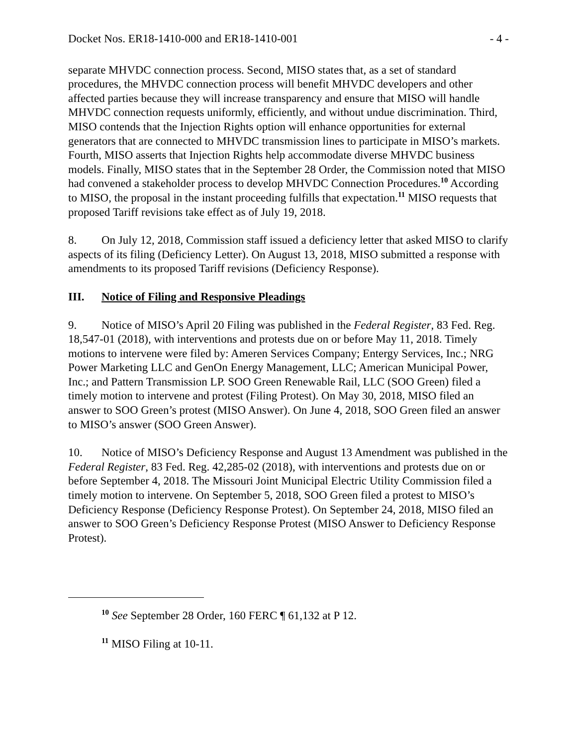Docket Nos. ER18-1410-000 and ER18-1410-001 - 4 -
separate MHVDC connection process. Second, MISO states that, as a set of standard procedures, the MHVDC connection process will benefit MHVDC developers and other affected parties because they will increase transparency and ensure that MISO will handle MHVDC connection requests uniformly, efficiently, and without undue discrimination. Third, MISO contends that the Injection Rights option will enhance opportunities for external generators that are connected to MHVDC transmission lines to participate in MISO’s markets. Fourth, MISO asserts that Injection Rights help accommodate diverse MHVDC business models. Finally, MISO states that in the September 28 Order, the Commission noted that MISO had convened a stakeholder process to develop MHVDC Connection Procedures.<sup>10</sup> According to MISO, the proposal in the instant proceeding fulfills that expectation.<sup>11</sup> MISO requests that proposed Tariff revisions take effect as of July 19, 2018.
8. On July 12, 2018, Commission staff issued a deficiency letter that asked MISO to clarify aspects of its filing (Deficiency Letter). On August 13, 2018, MISO submitted a response with amendments to its proposed Tariff revisions (Deficiency Response).
III. Notice of Filing and Responsive Pleadings
9. Notice of MISO’s April 20 Filing was published in the Federal Register, 83 Fed. Reg. 18,547-01 (2018), with interventions and protests due on or before May 11, 2018. Timely motions to intervene were filed by: Ameren Services Company; Entergy Services, Inc.; NRG Power Marketing LLC and GenOn Energy Management, LLC; American Municipal Power, Inc.; and Pattern Transmission LP. SOO Green Renewable Rail, LLC (SOO Green) filed a timely motion to intervene and protest (Filing Protest). On May 30, 2018, MISO filed an answer to SOO Green’s protest (MISO Answer). On June 4, 2018, SOO Green filed an answer to MISO’s answer (SOO Green Answer).
10. Notice of MISO’s Deficiency Response and August 13 Amendment was published in the Federal Register, 83 Fed. Reg. 42,285-02 (2018), with interventions and protests due on or before September 4, 2018. The Missouri Joint Municipal Electric Utility Commission filed a timely motion to intervene. On September 5, 2018, SOO Green filed a protest to MISO’s Deficiency Response (Deficiency Response Protest). On September 24, 2018, MISO filed an answer to SOO Green’s Deficiency Response Protest (MISO Answer to Deficiency Response Protest).
<sup>10</sup> See September 28 Order, 160 FERC ¶ 61,132 at P 12.
<sup>11</sup> MISO Filing at 10-11.